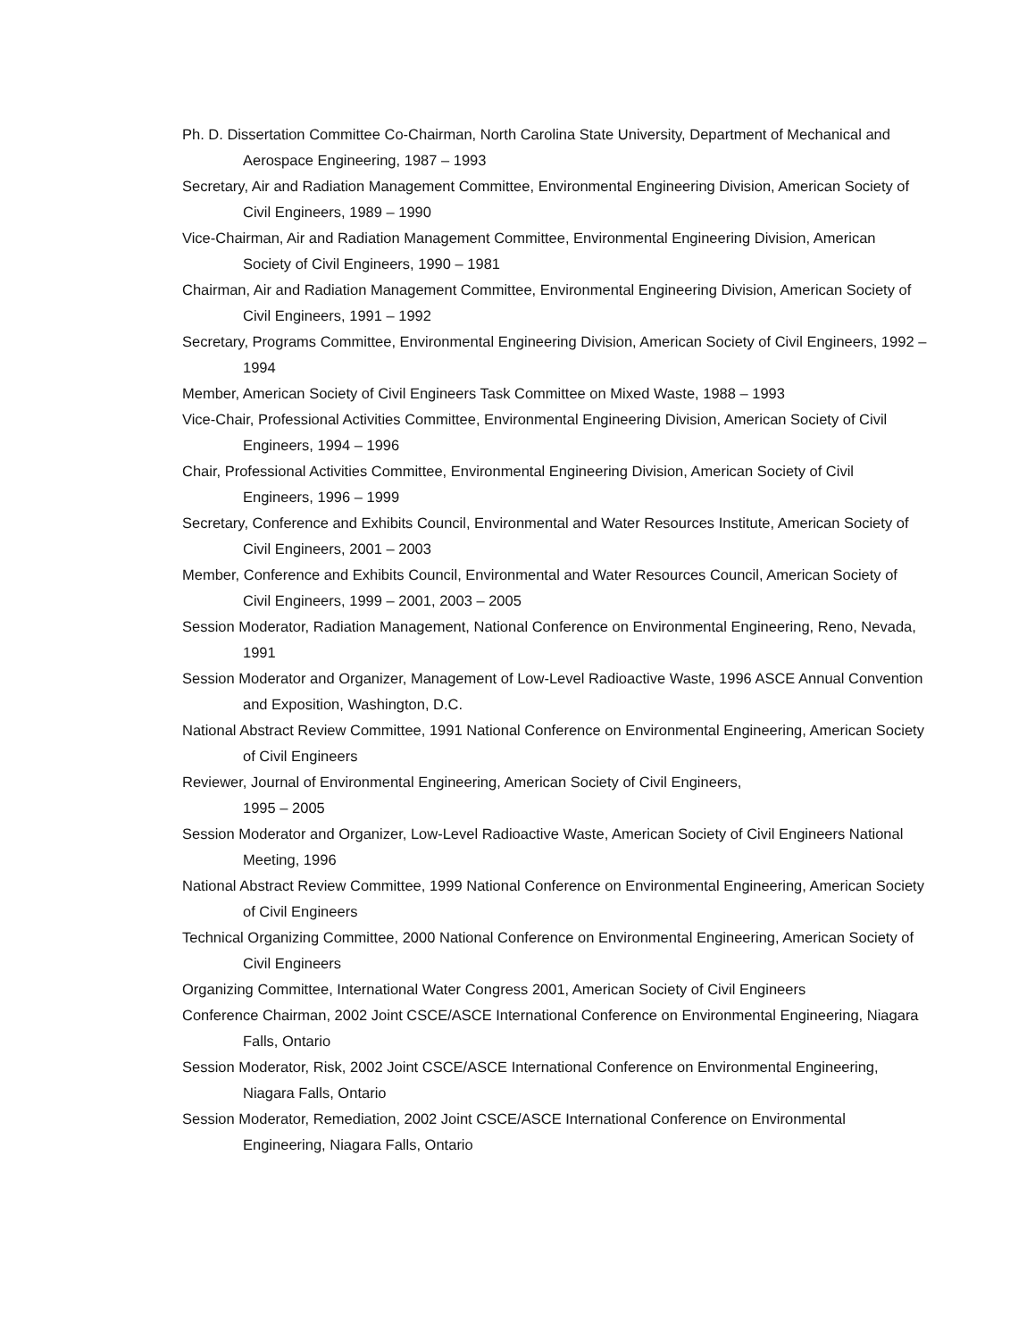Ph. D. Dissertation Committee Co-Chairman, North Carolina State University, Department of Mechanical and Aerospace Engineering, 1987 – 1993
Secretary, Air and Radiation Management Committee, Environmental Engineering Division, American Society of Civil Engineers, 1989 – 1990
Vice-Chairman, Air and Radiation Management Committee, Environmental Engineering Division, American Society of Civil Engineers, 1990 – 1981
Chairman, Air and Radiation Management Committee, Environmental Engineering Division, American Society of Civil Engineers, 1991 – 1992
Secretary, Programs Committee, Environmental Engineering Division, American Society of Civil Engineers, 1992 – 1994
Member, American Society of Civil Engineers Task Committee on Mixed Waste, 1988 – 1993
Vice-Chair, Professional Activities Committee, Environmental Engineering Division, American Society of Civil Engineers, 1994 – 1996
Chair, Professional Activities Committee, Environmental Engineering Division, American Society of Civil Engineers, 1996 – 1999
Secretary, Conference and Exhibits Council, Environmental and Water Resources Institute, American Society of Civil Engineers, 2001 – 2003
Member, Conference and Exhibits Council, Environmental and Water Resources Council, American Society of Civil Engineers, 1999 – 2001, 2003 – 2005
Session Moderator, Radiation Management, National Conference on Environmental Engineering, Reno, Nevada, 1991
Session Moderator and Organizer, Management of Low-Level Radioactive Waste, 1996 ASCE Annual Convention and Exposition, Washington, D.C.
National Abstract Review Committee, 1991 National Conference on Environmental Engineering, American Society of Civil Engineers
Reviewer, Journal of Environmental Engineering, American Society of Civil Engineers,
1995 – 2005
Session Moderator and Organizer, Low-Level Radioactive Waste, American Society of Civil Engineers National Meeting, 1996
National Abstract Review Committee, 1999 National Conference on Environmental Engineering, American Society of Civil Engineers
Technical Organizing Committee, 2000 National Conference on Environmental Engineering, American Society of Civil Engineers
Organizing Committee, International Water Congress 2001, American Society of Civil Engineers
Conference Chairman, 2002 Joint CSCE/ASCE International Conference on Environmental Engineering, Niagara Falls, Ontario
Session Moderator, Risk, 2002 Joint CSCE/ASCE International Conference on Environmental Engineering, Niagara Falls, Ontario
Session Moderator, Remediation, 2002 Joint CSCE/ASCE International Conference on Environmental Engineering, Niagara Falls, Ontario